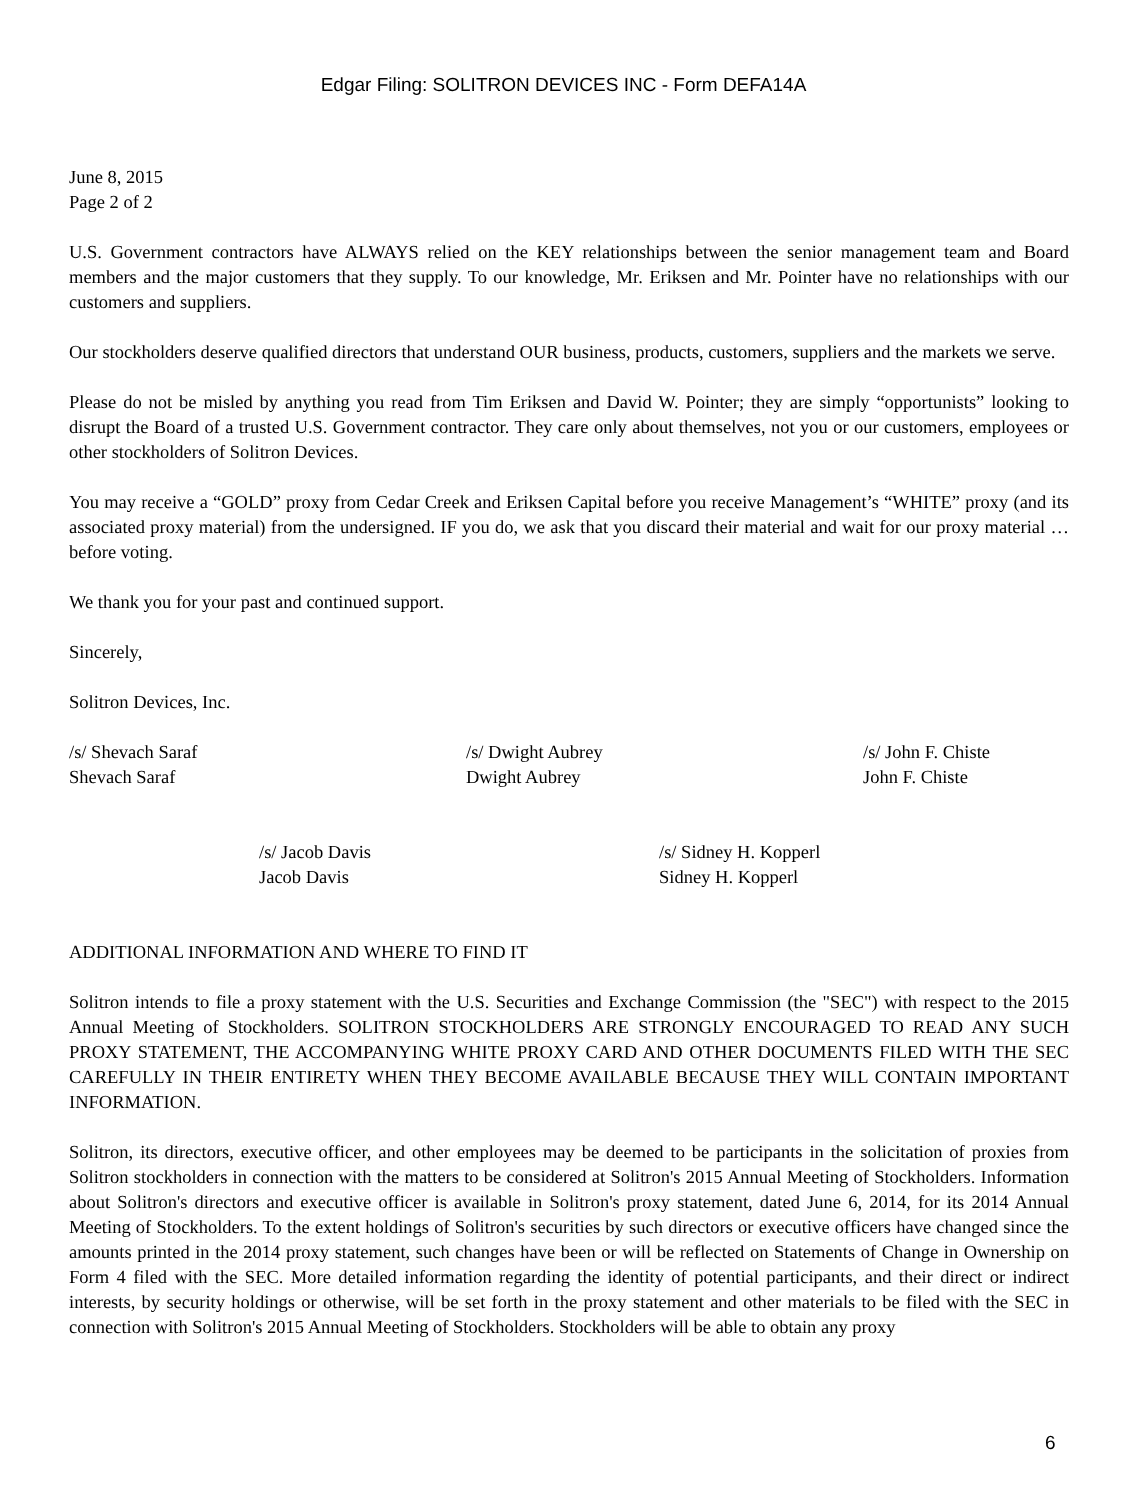Edgar Filing: SOLITRON DEVICES INC - Form DEFA14A
June 8, 2015
Page 2 of 2
U.S. Government contractors have ALWAYS relied on the KEY relationships between the senior management team and Board members and the major customers that they supply. To our knowledge, Mr. Eriksen and Mr. Pointer have no relationships with our customers and suppliers.
Our stockholders deserve qualified directors that understand OUR business, products, customers, suppliers and the markets we serve.
Please do not be misled by anything you read from Tim Eriksen and David W. Pointer; they are simply “opportunists” looking to disrupt the Board of a trusted U.S. Government contractor. They care only about themselves, not you or our customers, employees or other stockholders of Solitron Devices.
You may receive a “GOLD” proxy from Cedar Creek and Eriksen Capital before you receive Management’s “WHITE” proxy (and its associated proxy material) from the undersigned. IF you do, we ask that you discard their material and wait for our proxy material … before voting.
We thank you for your past and continued support.
Sincerely,
Solitron Devices, Inc.
/s/ Shevach Saraf
Shevach Saraf
/s/ Dwight Aubrey
Dwight Aubrey
/s/ John F. Chiste
John F. Chiste
/s/ Jacob Davis
Jacob Davis
/s/ Sidney H. Kopperl
Sidney H. Kopperl
ADDITIONAL INFORMATION AND WHERE TO FIND IT
Solitron intends to file a proxy statement with the U.S. Securities and Exchange Commission (the "SEC") with respect to the 2015 Annual Meeting of Stockholders. SOLITRON STOCKHOLDERS ARE STRONGLY ENCOURAGED TO READ ANY SUCH PROXY STATEMENT, THE ACCOMPANYING WHITE PROXY CARD AND OTHER DOCUMENTS FILED WITH THE SEC CAREFULLY IN THEIR ENTIRETY WHEN THEY BECOME AVAILABLE BECAUSE THEY WILL CONTAIN IMPORTANT INFORMATION.
Solitron, its directors, executive officer, and other employees may be deemed to be participants in the solicitation of proxies from Solitron stockholders in connection with the matters to be considered at Solitron's 2015 Annual Meeting of Stockholders. Information about Solitron's directors and executive officer is available in Solitron's proxy statement, dated June 6, 2014, for its 2014 Annual Meeting of Stockholders. To the extent holdings of Solitron's securities by such directors or executive officers have changed since the amounts printed in the 2014 proxy statement, such changes have been or will be reflected on Statements of Change in Ownership on Form 4 filed with the SEC. More detailed information regarding the identity of potential participants, and their direct or indirect interests, by security holdings or otherwise, will be set forth in the proxy statement and other materials to be filed with the SEC in connection with Solitron's 2015 Annual Meeting of Stockholders. Stockholders will be able to obtain any proxy
6